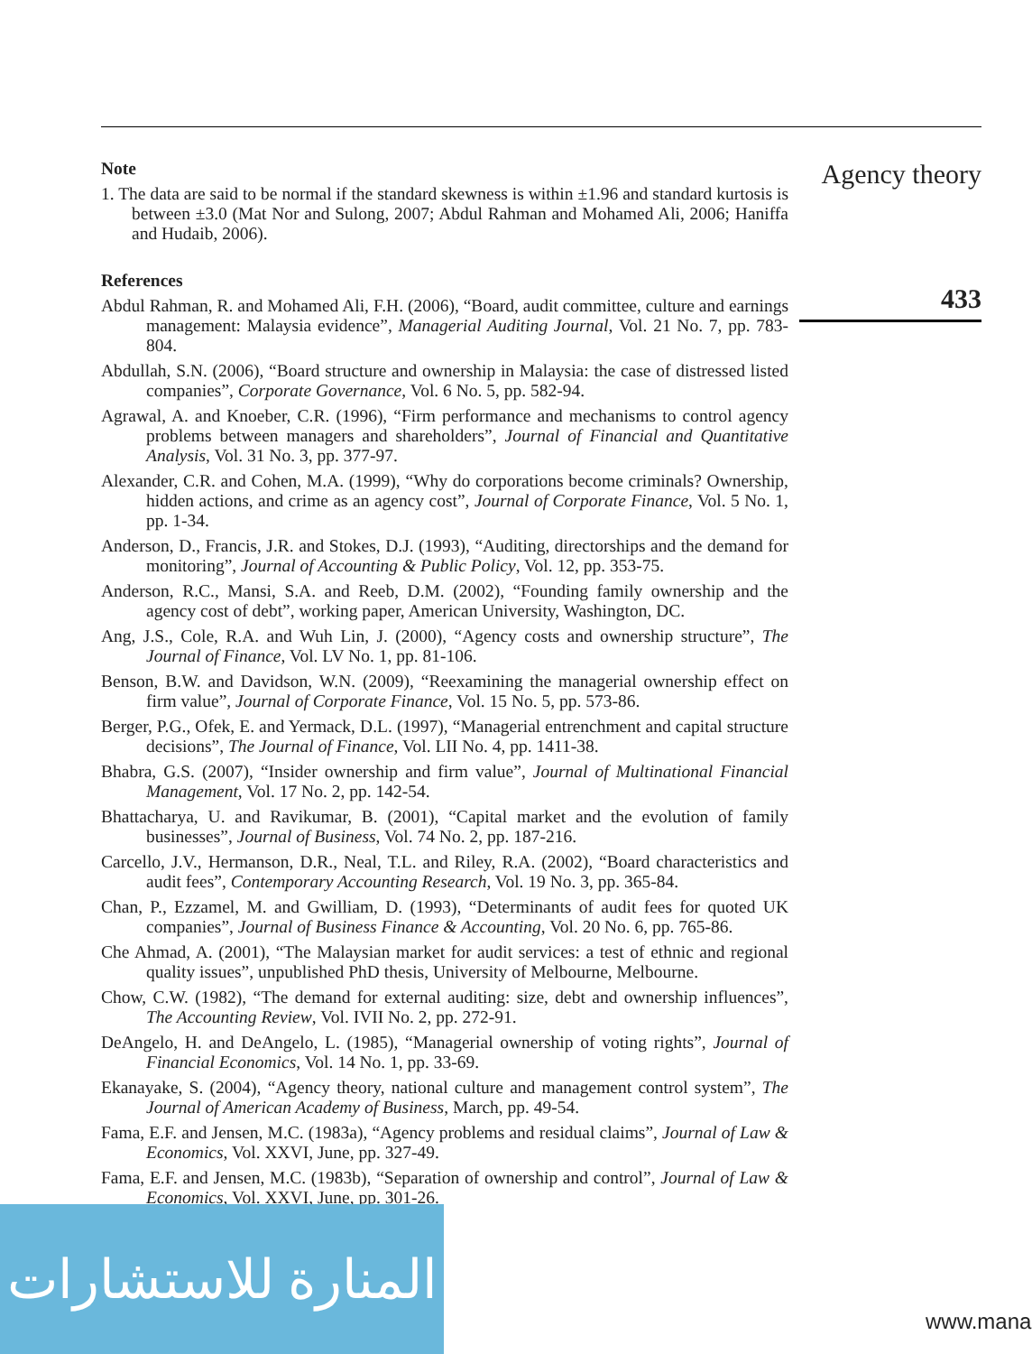Agency theory
433
Note
1. The data are said to be normal if the standard skewness is within ±1.96 and standard kurtosis is between ±3.0 (Mat Nor and Sulong, 2007; Abdul Rahman and Mohamed Ali, 2006; Haniffa and Hudaib, 2006).
References
Abdul Rahman, R. and Mohamed Ali, F.H. (2006), “Board, audit committee, culture and earnings management: Malaysia evidence”, Managerial Auditing Journal, Vol. 21 No. 7, pp. 783-804.
Abdullah, S.N. (2006), “Board structure and ownership in Malaysia: the case of distressed listed companies”, Corporate Governance, Vol. 6 No. 5, pp. 582-94.
Agrawal, A. and Knoeber, C.R. (1996), “Firm performance and mechanisms to control agency problems between managers and shareholders”, Journal of Financial and Quantitative Analysis, Vol. 31 No. 3, pp. 377-97.
Alexander, C.R. and Cohen, M.A. (1999), “Why do corporations become criminals? Ownership, hidden actions, and crime as an agency cost”, Journal of Corporate Finance, Vol. 5 No. 1, pp. 1-34.
Anderson, D., Francis, J.R. and Stokes, D.J. (1993), “Auditing, directorships and the demand for monitoring”, Journal of Accounting & Public Policy, Vol. 12, pp. 353-75.
Anderson, R.C., Mansi, S.A. and Reeb, D.M. (2002), “Founding family ownership and the agency cost of debt”, working paper, American University, Washington, DC.
Ang, J.S., Cole, R.A. and Wuh Lin, J. (2000), “Agency costs and ownership structure”, The Journal of Finance, Vol. LV No. 1, pp. 81-106.
Benson, B.W. and Davidson, W.N. (2009), “Reexamining the managerial ownership effect on firm value”, Journal of Corporate Finance, Vol. 15 No. 5, pp. 573-86.
Berger, P.G., Ofek, E. and Yermack, D.L. (1997), “Managerial entrenchment and capital structure decisions”, The Journal of Finance, Vol. LII No. 4, pp. 1411-38.
Bhabra, G.S. (2007), “Insider ownership and firm value”, Journal of Multinational Financial Management, Vol. 17 No. 2, pp. 142-54.
Bhattacharya, U. and Ravikumar, B. (2001), “Capital market and the evolution of family businesses”, Journal of Business, Vol. 74 No. 2, pp. 187-216.
Carcello, J.V., Hermanson, D.R., Neal, T.L. and Riley, R.A. (2002), “Board characteristics and audit fees”, Contemporary Accounting Research, Vol. 19 No. 3, pp. 365-84.
Chan, P., Ezzamel, M. and Gwilliam, D. (1993), “Determinants of audit fees for quoted UK companies”, Journal of Business Finance & Accounting, Vol. 20 No. 6, pp. 765-86.
Che Ahmad, A. (2001), “The Malaysian market for audit services: a test of ethnic and regional quality issues”, unpublished PhD thesis, University of Melbourne, Melbourne.
Chow, C.W. (1982), “The demand for external auditing: size, debt and ownership influences”, The Accounting Review, Vol. IVII No. 2, pp. 272-91.
DeAngelo, H. and DeAngelo, L. (1985), “Managerial ownership of voting rights”, Journal of Financial Economics, Vol. 14 No. 1, pp. 33-69.
Ekanayake, S. (2004), “Agency theory, national culture and management control system”, The Journal of American Academy of Business, March, pp. 49-54.
Fama, E.F. and Jensen, M.C. (1983a), “Agency problems and residual claims”, Journal of Law & Economics, Vol. XXVI, June, pp. 327-49.
Fama, E.F. and Jensen, M.C. (1983b), “Separation of ownership and control”, Journal of Law & Economics, Vol. XXVI, June, pp. 301-26.
المنارة للاستشارات
www.mana